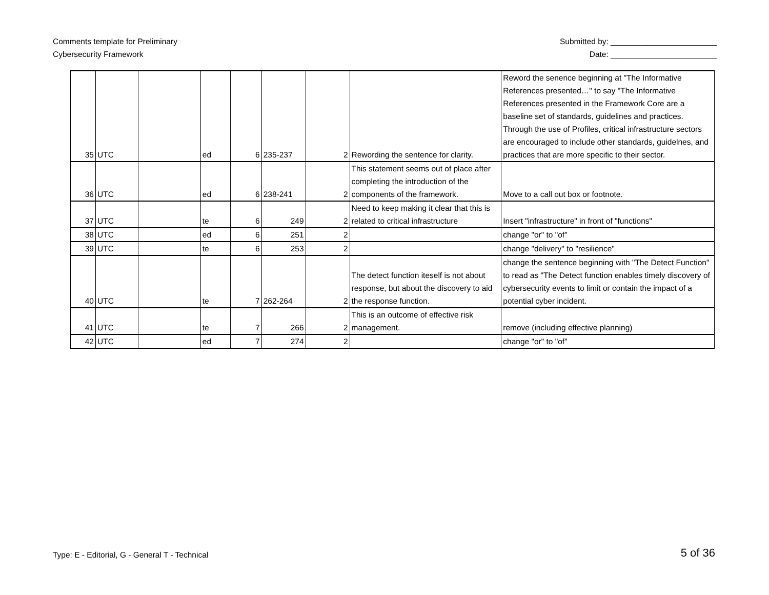Comments template for Preliminary
Cybersecurity Framework
Submitted by: ________________________
Date: ________________________
| 35 | UTC | | ed | 6 | 235-237 | 2 | Rewording the sentence for clarity. | Reword the senence beginning at "The Informative References presented…" to say "The Informative References presented in the Framework Core are a baseline set of standards, guidelines and practices. Through the use of Profiles, critical infrastructure sectors are encouraged to include other standards, guidelnes, and practices that are more specific to their sector. |
| 36 | UTC | | ed | 6 | 238-241 | 2 | This statement seems out of place after completing the introduction of the components of the framework. | Move to a call out box or footnote. |
| 37 | UTC | | te | 6 | 249 | 2 | Need to keep making it clear that this is related to critical infrastructure | Insert "infrastructure" in front of "functions" |
| 38 | UTC | | ed | 6 | 251 | 2 | | change "or" to "of" |
| 39 | UTC | | te | 6 | 253 | 2 | | change "delivery" to "resilience" |
| 40 | UTC | | te | 7 | 262-264 | 2 | The detect function iteself is not about response, but about the discovery to aid the response function. | change the sentence beginning with "The Detect Function" to read as "The Detect function enables timely discovery of cybersecurity events to limit or contain the impact of a potential cyber incident. |
| 41 | UTC | | te | 7 | 266 | 2 | This is an outcome of effective risk management. | remove (including effective planning) |
| 42 | UTC | | ed | 7 | 274 | 2 | | change "or" to "of" |
Type: E - Editorial, G - General T - Technical
5 of 36